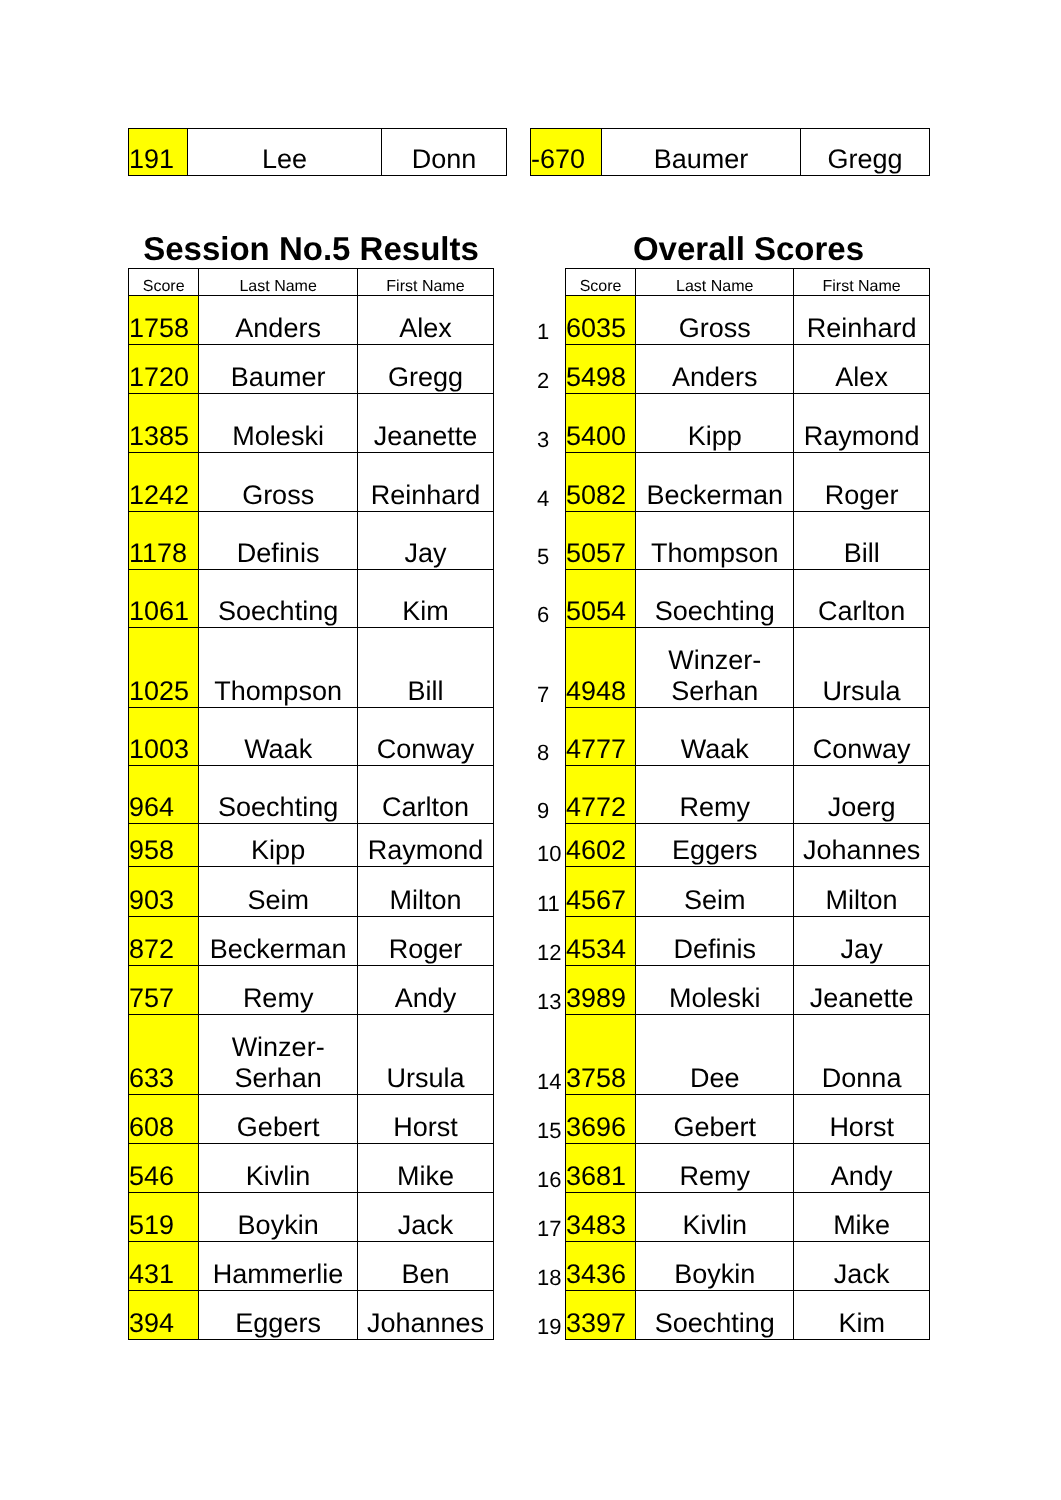| 191 | Lee | Donn |
| -670 | Baumer | Gregg |
Session No.5 Results
| Score | Last Name | First Name |
| --- | --- | --- |
| 1758 | Anders | Alex |
| 1720 | Baumer | Gregg |
| 1385 | Moleski | Jeanette |
| 1242 | Gross | Reinhard |
| 1178 | Definis | Jay |
| 1061 | Soechting | Kim |
| 1025 | Thompson | Bill |
| 1003 | Waak | Conway |
| 964 | Soechting | Carlton |
| 958 | Kipp | Raymond |
| 903 | Seim | Milton |
| 872 | Beckerman | Roger |
| 757 | Remy | Andy |
| 633 | Winzer- Serhan | Ursula |
| 608 | Gebert | Horst |
| 546 | Kivlin | Mike |
| 519 | Boykin | Jack |
| 431 | Hammerlie | Ben |
| 394 | Eggers | Johannes |
Overall Scores
| | Score | Last Name | First Name |
| --- | --- | --- | --- |
| 1 | 6035 | Gross | Reinhard |
| 2 | 5498 | Anders | Alex |
| 3 | 5400 | Kipp | Raymond |
| 4 | 5082 | Beckerman | Roger |
| 5 | 5057 | Thompson | Bill |
| 6 | 5054 | Soechting | Carlton |
| 7 | 4948 | Winzer- Serhan | Ursula |
| 8 | 4777 | Waak | Conway |
| 9 | 4772 | Remy | Joerg |
| 10 | 4602 | Eggers | Johannes |
| 11 | 4567 | Seim | Milton |
| 12 | 4534 | Definis | Jay |
| 13 | 3989 | Moleski | Jeanette |
| 14 | 3758 | Dee | Donna |
| 15 | 3696 | Gebert | Horst |
| 16 | 3681 | Remy | Andy |
| 17 | 3483 | Kivlin | Mike |
| 18 | 3436 | Boykin | Jack |
| 19 | 3397 | Soechting | Kim |